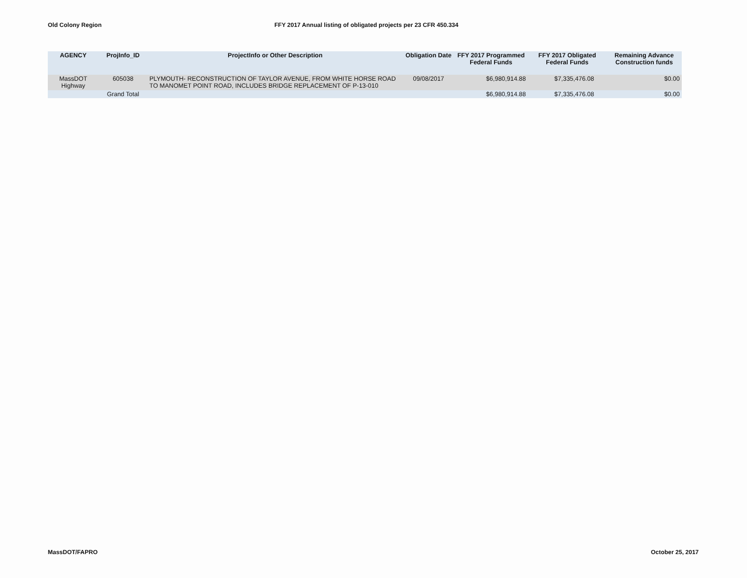Old Colony Region FFY 2017 Annual listing of obligated projects per 23 CFR 450.334
| AGENCY | ProjInfo_ID | ProjectInfo or Other Description | Obligation Date | FFY 2017 Programmed Federal Funds | FFY 2017 Obligated Federal Funds | Remaining Advance Construction funds |
| --- | --- | --- | --- | --- | --- | --- |
| MassDOT Highway | 605038 | PLYMOUTH- RECONSTRUCTION OF TAYLOR AVENUE, FROM WHITE HORSE ROAD TO MANOMET POINT ROAD, INCLUDES BRIDGE REPLACEMENT OF P-13-010 | 09/08/2017 | $6,980,914.88 | $7,335,476.08 | $0.00 |
| | Grand Total | | | $6,980,914.88 | $7,335,476.08 | $0.00 |
MassDOT/FAPRO October 25, 2017